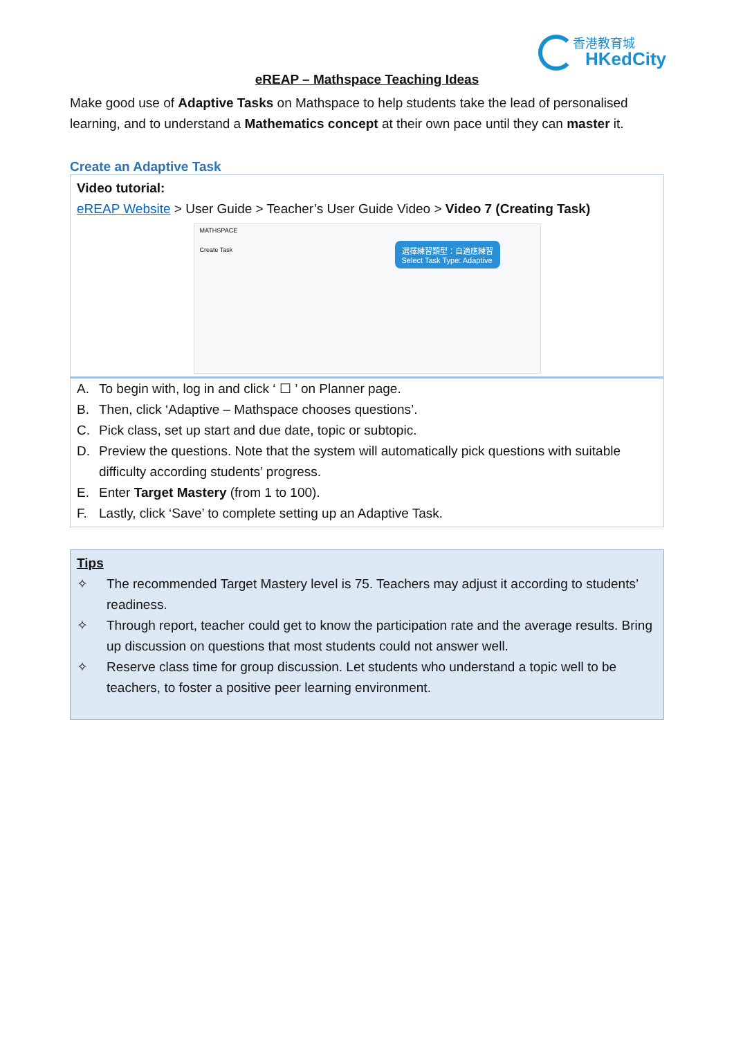香港教育城
HKedCity
eREAP – Mathspace Teaching Ideas
Make good use of Adaptive Tasks on Mathspace to help students take the lead of personalised learning, and to understand a Mathematics concept at their own pace until they can master it.
Create an Adaptive Task
Video tutorial:
eREAP Website > User Guide > Teacher’s User Guide Video > Video 7 (Creating Task)
MATHSPACE
Create Task
選擇練習類型：自適應練習
Select Task Type: Adaptive
A. To begin with, log in and click ‘ ☐ ’ on Planner page.
B. Then, click ‘Adaptive – Mathspace chooses questions’.
C. Pick class, set up start and due date, topic or subtopic.
D. Preview the questions. Note that the system will automatically pick questions with suitable difficulty according students’ progress.
E. Enter Target Mastery (from 1 to 100).
F. Lastly, click ‘Save’ to complete setting up an Adaptive Task.
Tips
✧ The recommended Target Mastery level is 75. Teachers may adjust it according to students’ readiness.
✧ Through report, teacher could get to know the participation rate and the average results. Bring up discussion on questions that most students could not answer well.
✧ Reserve class time for group discussion. Let students who understand a topic well to be teachers, to foster a positive peer learning environment.